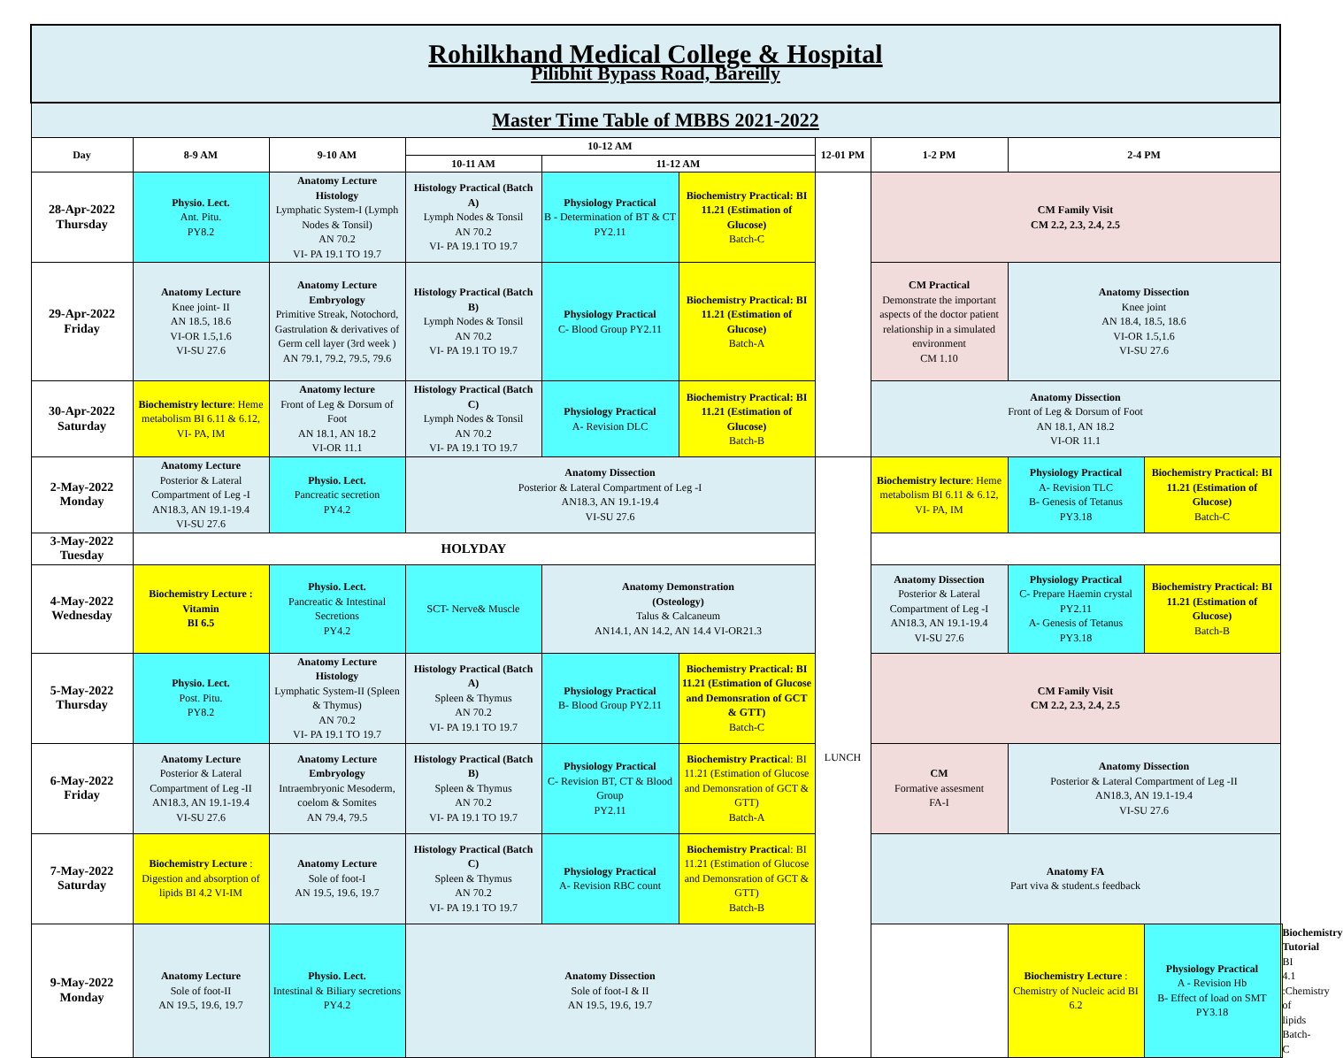| Rohilkhand Medical College & Hospital Pilibhit Bypass Road, Bareilly | | | | | | | | | | |
| Master Time Table of MBBS 2021-2022 | | | | | | | | | | |
| Day | 8-9 AM | 9-10 AM | 10-12 AM | | | 12-01 PM | 1-2 PM | 2-4 PM | | |
| | | | 10-11 AM | 11-12 AM | | | | | | |
| 28-Apr-2022 Thursday | Physio. Lect. Ant. Pitu. PY8.2 | Anatomy Lecture Histology Lymphatic System-I (Lymph Nodes & Tonsil) AN 70.2 VI- PA 19.1 TO 19.7 | Histology Practical (Batch A) Lymph Nodes & Tonsil AN 70.2 VI- PA 19.1 TO 19.7 | Physiology Practical B - Determination of BT & CT PY2.11 | Biochemistry Practical: BI 11.21 (Estimation of Glucose) Batch-C | | CM Family Visit CM 2.2, 2.3, 2.4, 2.5 | | | |
| 29-Apr-2022 Friday | Anatomy Lecture Knee joint- II AN 18.5, 18.6 VI-OR 1.5,1.6 VI-SU 27.6 | Anatomy Lecture Embryology Primitive Streak, Notochord, Gastrulation & derivatives of Germ cell layer (3rd week ) AN 79.1, 79.2, 79.5, 79.6 | Histology Practical (Batch B) Lymph Nodes & Tonsil AN 70.2 VI- PA 19.1 TO 19.7 | Physiology Practical C- Blood Group PY2.11 | Biochemistry Practical: BI 11.21 (Estimation of Glucose) Batch-A | | CM Practical Demonstrate the important aspects of the doctor patient relationship in a simulated environment CM 1.10 | Anatomy Dissection Knee joint AN 18.4, 18.5, 18.6 VI-OR 1.5,1.6 VI-SU 27.6 | | |
| 30-Apr-2022 Saturday | Biochemistry lecture : Heme metabolism BI 6.11 & 6.12, VI- PA, IM | Anatomy lecture Front of Leg & Dorsum of Foot AN 18.1, AN 18.2 VI-OR 11.1 | Histology Practical (Batch C) Lymph Nodes & Tonsil AN 70.2 VI- PA 19.1 TO 19.7 | Physiology Practical A- Revision DLC | Biochemistry Practical: BI 11.21 (Estimation of Glucose) Batch-B | | Anatomy Dissection Front of Leg & Dorsum of Foot AN 18.1, AN 18.2 VI-OR 11.1 | | | |
| 2-May-2022 Monday | Anatomy Lecture Posterior & Lateral Compartment of Leg -I AN18.3, AN 19.1-19.4 VI-SU 27.6 | Physio. Lect. Pancreatic secretion PY4.2 | Anatomy Dissection Posterior & Lateral Compartment of Leg -I AN18.3, AN 19.1-19.4 VI-SU 27.6 | | | LUNCH | Biochemistry lecture : Heme metabolism BI 6.11 & 6.12, VI- PA, IM | Physiology Practical A- Revision TLC B- Genesis of Tetanus PY3.18 | Biochemistry Practical: BI 11.21 (Estimation of Glucose) Batch-C | |
| 3-May-2022 Tuesday | HOLYDAY | | | | | | | | | |
| 4-May-2022 Wednesday | Biochemistry Lecture : Vitamin BI 6.5 | Physio. Lect. Pancreatic & Intestinal Secretions PY4.2 | SCT- Nerve& Muscle | Anatomy Demonstration (Osteology) Talus & Calcaneum AN14.1, AN 14.2, AN 14.4 VI-OR21.3 | | | Anatomy Dissection Posterior & Lateral Compartment of Leg -I AN18.3, AN 19.1-19.4 VI-SU 27.6 | Physiology Practical C- Prepare Haemin crystal PY2.11 A- Genesis of Tetanus PY3.18 | Biochemistry Practical: BI 11.21 (Estimation of Glucose) Batch-B | |
| 5-May-2022 Thursday | Physio. Lect. Post. Pitu. PY8.2 | Anatomy Lecture Histology Lymphatic System-II (Spleen & Thymus) AN 70.2 VI- PA 19.1 TO 19.7 | Histology Practical (Batch A) Spleen & Thymus AN 70.2 VI- PA 19.1 TO 19.7 | Physiology Practical B- Blood Group PY2.11 | Biochemistry Practical: BI 11.21 (Estimation of Glucose and Demonsration of GCT & GTT) Batch-C | | CM Family Visit CM 2.2, 2.3, 2.4, 2.5 | | | |
| 6-May-2022 Friday | Anatomy Lecture Posterior & Lateral Compartment of Leg -II AN18.3, AN 19.1-19.4 VI-SU 27.6 | Anatomy Lecture Embryology Intraembryonic Mesoderm, coelom & Somites AN 79.4, 79.5 | Histology Practical (Batch B) Spleen & Thymus AN 70.2 VI- PA 19.1 TO 19.7 | Physiology Practical C- Revision BT, CT & Blood Group PY2.11 | Biochemistry Practica l: BI 11.21 (Estimation of Glucose and Demonsration of GCT & GTT) Batch-A | | CM Formative assesment FA-I | Anatomy Dissection Posterior & Lateral Compartment of Leg -II AN18.3, AN 19.1-19.4 VI-SU 27.6 | | |
| 7-May-2022 Saturday | Biochemistry Lecture : Digestion and absorption of lipids BI 4.2 VI-IM | Anatomy Lecture Sole of foot-I AN 19.5, 19.6, 19.7 | Histology Practical (Batch C) Spleen & Thymus AN 70.2 VI- PA 19.1 TO 19.7 | Physiology Practical A- Revision RBC count | Biochemistry Practica l: BI 11.21 (Estimation of Glucose and Demonsration of GCT & GTT) Batch-B | | Anatomy FA Part viva & student.s feedback | | | |
| 9-May-2022 Monday | Anatomy Lecture Sole of foot-II AN 19.5, 19.6, 19.7 | Physio. Lect. Intestinal & Biliary secretions PY4.2 | Anatomy Dissection Sole of foot-I & II AN 19.5, 19.6, 19.7 | | | | | Biochemistry Lecture : Chemistry of Nucleic acid BI 6.2 | Physiology Practical A - Revision Hb B- Effect of load on SMT PY3.18 | Biochemistry Tutorial BI 4.1 :Chemistry of lipids Batch-C |